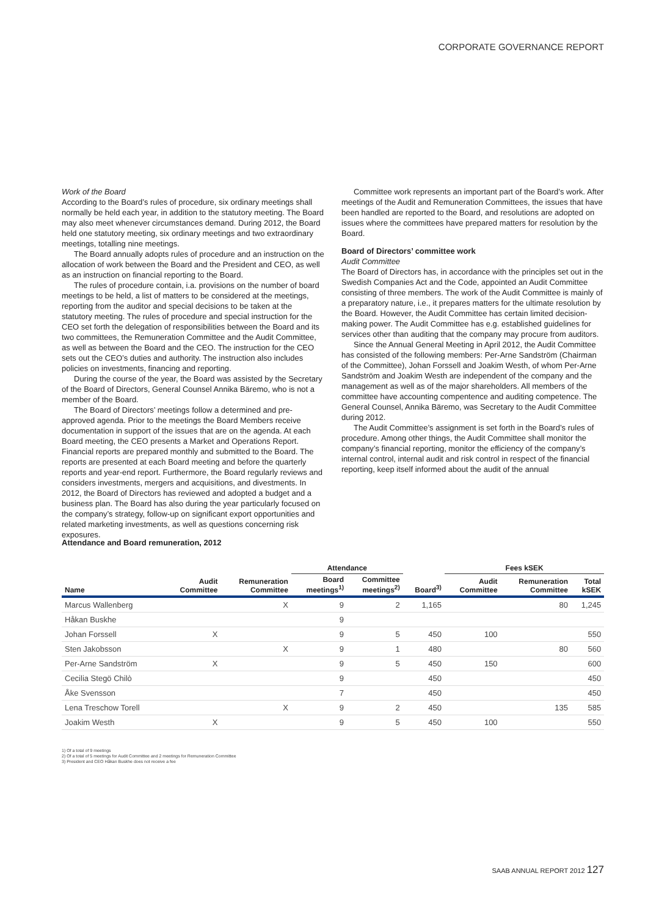CORPORATE GOVERNANCE REPORT
Work of the Board
According to the Board’s rules of procedure, six ordinary meetings shall normally be held each year, in addition to the statutory meeting. The Board may also meet whenever circumstances demand. During 2012, the Board held one statutory meeting, six ordinary meetings and two extraordinary meetings, totalling nine meetings.
The Board annually adopts rules of procedure and an instruction on the allocation of work between the Board and the President and CEO, as well as an instruction on financial reporting to the Board.
The rules of procedure contain, i.a. provisions on the number of board meetings to be held, a list of matters to be considered at the meetings, reporting from the auditor and special decisions to be taken at the statutory meeting. The rules of procedure and special instruction for the CEO set forth the delegation of responsibilities between the Board and its two committees, the Remuneration Committee and the Audit Committee, as well as between the Board and the CEO. The instruction for the CEO sets out the CEO’s duties and authority. The instruction also includes policies on investments, financing and reporting.
During the course of the year, the Board was assisted by the Secretary of the Board of Directors, General Counsel Annika Bäremo, who is not a member of the Board.
The Board of Directors’ meetings follow a determined and pre-approved agenda. Prior to the meetings the Board Members receive documentation in support of the issues that are on the agenda. At each Board meeting, the CEO presents a Market and Operations Report. Financial reports are prepared monthly and submitted to the Board. The reports are presented at each Board meeting and before the quarterly reports and year-end report. Furthermore, the Board regularly reviews and considers investments, mergers and acquisitions, and divestments. In 2012, the Board of Directors has reviewed and adopted a budget and a business plan. The Board has also during the year particularly focused on the company’s strategy, follow-up on significant export opportunities and related marketing investments, as well as questions concerning risk exposures.
Committee work represents an important part of the Board’s work. After meetings of the Audit and Remuneration Committees, the issues that have been handled are reported to the Board, and resolutions are adopted on issues where the committees have prepared matters for resolution by the Board.
Board of Directors’ committee work
Audit Committee
The Board of Directors has, in accordance with the principles set out in the Swedish Companies Act and the Code, appointed an Audit Committee consisting of three members. The work of the Audit Committee is mainly of a preparatory nature, i.e., it prepares matters for the ultimate resolution by the Board. However, the Audit Committee has certain limited decision-making power. The Audit Committee has e.g. established guidelines for services other than auditing that the company may procure from auditors.
Since the Annual General Meeting in April 2012, the Audit Committee has consisted of the following members: Per-Arne Sandström (Chairman of the Committee), Johan Forssell and Joakim Westh, of whom Per-Arne Sandström and Joakim Westh are independent of the company and the management as well as of the major shareholders. All members of the committee have accounting compentence and auditing competence. The General Counsel, Annika Bäremo, was Secretary to the Audit Committee during 2012.
The Audit Committee’s assignment is set forth in the Board’s rules of procedure. Among other things, the Audit Committee shall monitor the company’s financial reporting, monitor the efficiency of the company’s internal control, internal audit and risk control in respect of the financial reporting, keep itself informed about the audit of the annual
Attendance and Board remuneration, 2012
| | | | Attendance | | | Fees kSEK | | | |
| --- | --- | --- | --- | --- | --- | --- | --- | --- | --- |
| Name | Audit Committee | Remuneration Committee | Board meetings<sup>1)</sup> | Committee meetings<sup>2)</sup> | Board<sup>3)</sup> | Audit Committee | Remuneration Committee | Total kSEK | |
| Marcus Wallenberg | | X | 9 | 2 | 1,165 | | 80 | 1,245 | |
| Håkan Buskhe | | | 9 | | | | | | |
| Johan Forssell | X | | 9 | 5 | 450 | 100 | | 550 | |
| Sten Jakobsson | | X | 9 | 1 | 480 | | 80 | 560 | |
| Per-Arne Sandström | X | | 9 | 5 | 450 | 150 | | 600 | |
| Cecilia Stegö Chilò | | | 9 | | 450 | | | 450 | |
| Åke Svensson | | | 7 | | 450 | | | 450 | |
| Lena Treschow Torell | | X | 9 | 2 | 450 | | 135 | 585 | |
| Joakim Westh | X | | 9 | 5 | 450 | 100 | | 550 | |
1) Of a total of 9 meetings
2) Of a total of 5 meetings for Audit Committee and 2 meetings for Remuneration Committee
3) President and CEO Håkan Buskhe does not receive a fee
SAAB ANNUAL REPORT 2012 127